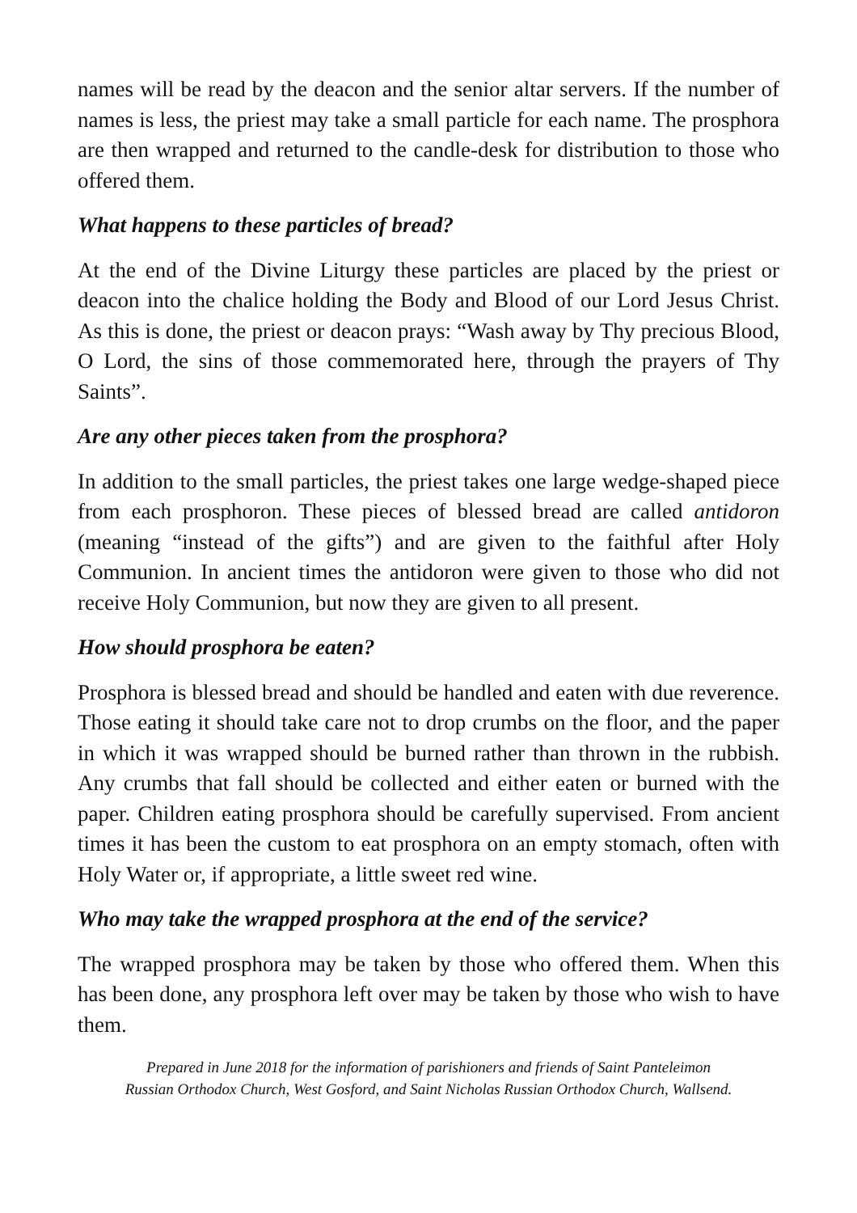names will be read by the deacon and the senior altar servers. If the number of names is less, the priest may take a small particle for each name. The prosphora are then wrapped and returned to the candle-desk for distribution to those who offered them.
What happens to these particles of bread?
At the end of the Divine Liturgy these particles are placed by the priest or deacon into the chalice holding the Body and Blood of our Lord Jesus Christ. As this is done, the priest or deacon prays: “Wash away by Thy precious Blood, O Lord, the sins of those commemorated here, through the prayers of Thy Saints”.
Are any other pieces taken from the prosphora?
In addition to the small particles, the priest takes one large wedge-shaped piece from each prosphoron. These pieces of blessed bread are called antidoron (meaning “instead of the gifts”) and are given to the faithful after Holy Communion. In ancient times the antidoron were given to those who did not receive Holy Communion, but now they are given to all present.
How should prosphora be eaten?
Prosphora is blessed bread and should be handled and eaten with due reverence. Those eating it should take care not to drop crumbs on the floor, and the paper in which it was wrapped should be burned rather than thrown in the rubbish. Any crumbs that fall should be collected and either eaten or burned with the paper. Children eating prosphora should be carefully supervised. From ancient times it has been the custom to eat prosphora on an empty stomach, often with Holy Water or, if appropriate, a little sweet red wine.
Who may take the wrapped prosphora at the end of the service?
The wrapped prosphora may be taken by those who offered them. When this has been done, any prosphora left over may be taken by those who wish to have them.
Prepared in June 2018 for the information of parishioners and friends of Saint Panteleimon
Russian Orthodox Church, West Gosford, and Saint Nicholas Russian Orthodox Church, Wallsend.